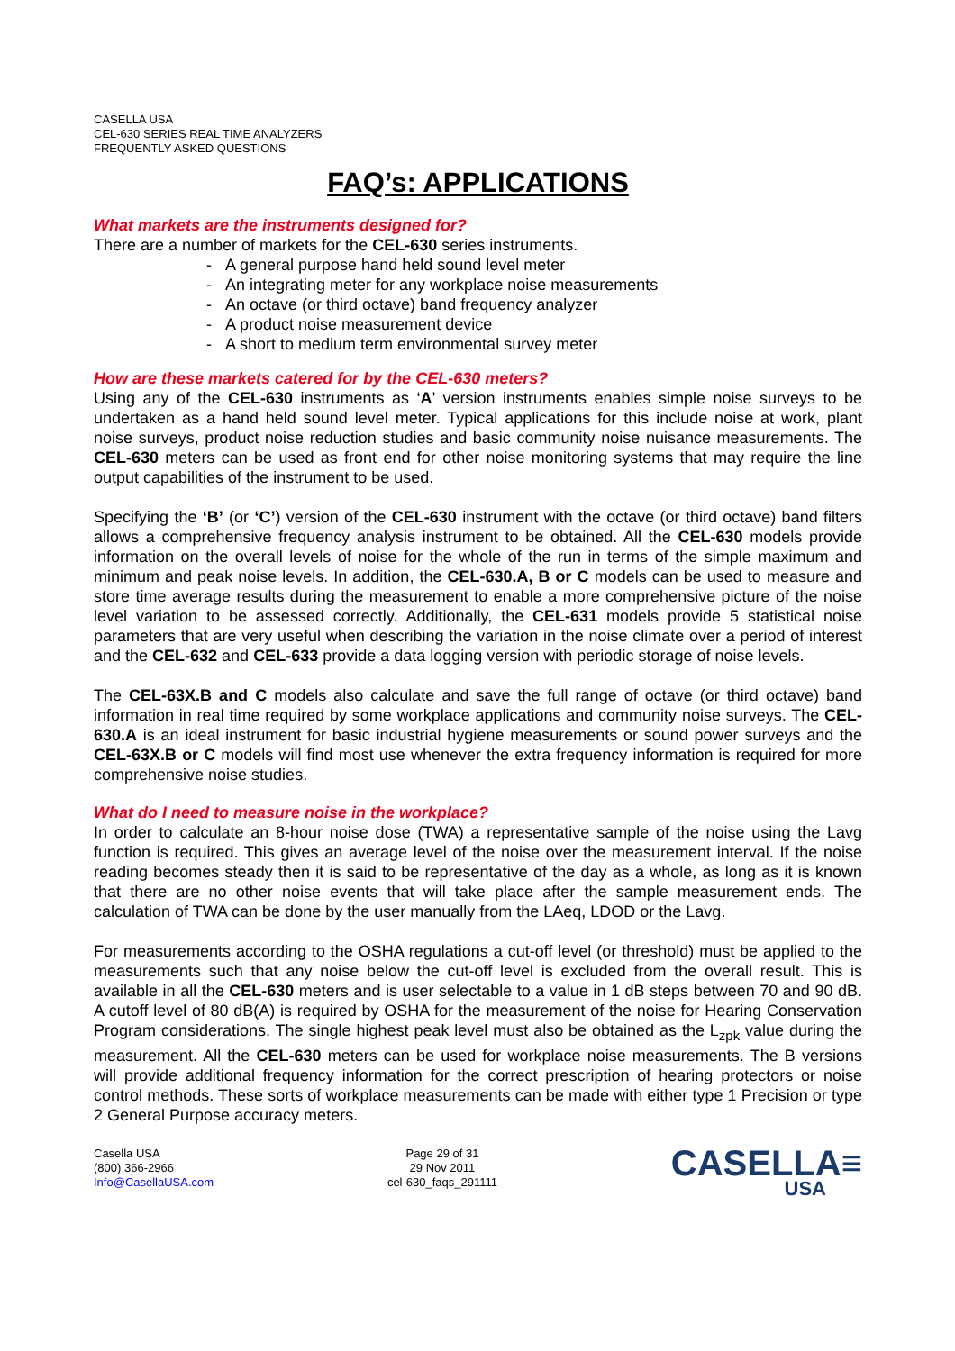CASELLA USA
CEL-630 SERIES REAL TIME ANALYZERS
FREQUENTLY ASKED QUESTIONS
FAQ’s: APPLICATIONS
What markets are the instruments designed for?
There are a number of markets for the CEL-630 series instruments.
- A general purpose hand held sound level meter
- An integrating meter for any workplace noise measurements
- An octave (or third octave) band frequency analyzer
- A product noise measurement device
- A short to medium term environmental survey meter
How are these markets catered for by the CEL-630 meters?
Using any of the CEL-630 instruments as ‘A’ version instruments enables simple noise surveys to be undertaken as a hand held sound level meter. Typical applications for this include noise at work, plant noise surveys, product noise reduction studies and basic community noise nuisance measurements. The CEL-630 meters can be used as front end for other noise monitoring systems that may require the line output capabilities of the instrument to be used.
Specifying the ‘B’ (or ‘C’) version of the CEL-630 instrument with the octave (or third octave) band filters allows a comprehensive frequency analysis instrument to be obtained. All the CEL-630 models provide information on the overall levels of noise for the whole of the run in terms of the simple maximum and minimum and peak noise levels. In addition, the CEL-630.A, B or C models can be used to measure and store time average results during the measurement to enable a more comprehensive picture of the noise level variation to be assessed correctly. Additionally, the CEL-631 models provide 5 statistical noise parameters that are very useful when describing the variation in the noise climate over a period of interest and the CEL-632 and CEL-633 provide a data logging version with periodic storage of noise levels.
The CEL-63X.B and C models also calculate and save the full range of octave (or third octave) band information in real time required by some workplace applications and community noise surveys. The CEL-630.A is an ideal instrument for basic industrial hygiene measurements or sound power surveys and the CEL-63X.B or C models will find most use whenever the extra frequency information is required for more comprehensive noise studies.
What do I need to measure noise in the workplace?
In order to calculate an 8-hour noise dose (TWA) a representative sample of the noise using the Lavg function is required. This gives an average level of the noise over the measurement interval. If the noise reading becomes steady then it is said to be representative of the day as a whole, as long as it is known that there are no other noise events that will take place after the sample measurement ends. The calculation of TWA can be done by the user manually from the LAeq, LDOD or the Lavg.
For measurements according to the OSHA regulations a cut-off level (or threshold) must be applied to the measurements such that any noise below the cut-off level is excluded from the overall result. This is available in all the CEL-630 meters and is user selectable to a value in 1 dB steps between 70 and 90 dB. A cutoff level of 80 dB(A) is required by OSHA for the measurement of the noise for Hearing Conservation Program considerations. The single highest peak level must also be obtained as the L<sub>zpk</sub> value during the measurement. All the CEL-630 meters can be used for workplace noise measurements. The B versions will provide additional frequency information for the correct prescription of hearing protectors or noise control methods. These sorts of workplace measurements can be made with either type 1 Precision or type 2 General Purpose accuracy meters.
Casella USA
(800) 366-2966
Info@CasellaUSA.com
Page 29 of 31
29 Nov 2011
cel-630_faqs_291111
CASELLA≡
USA